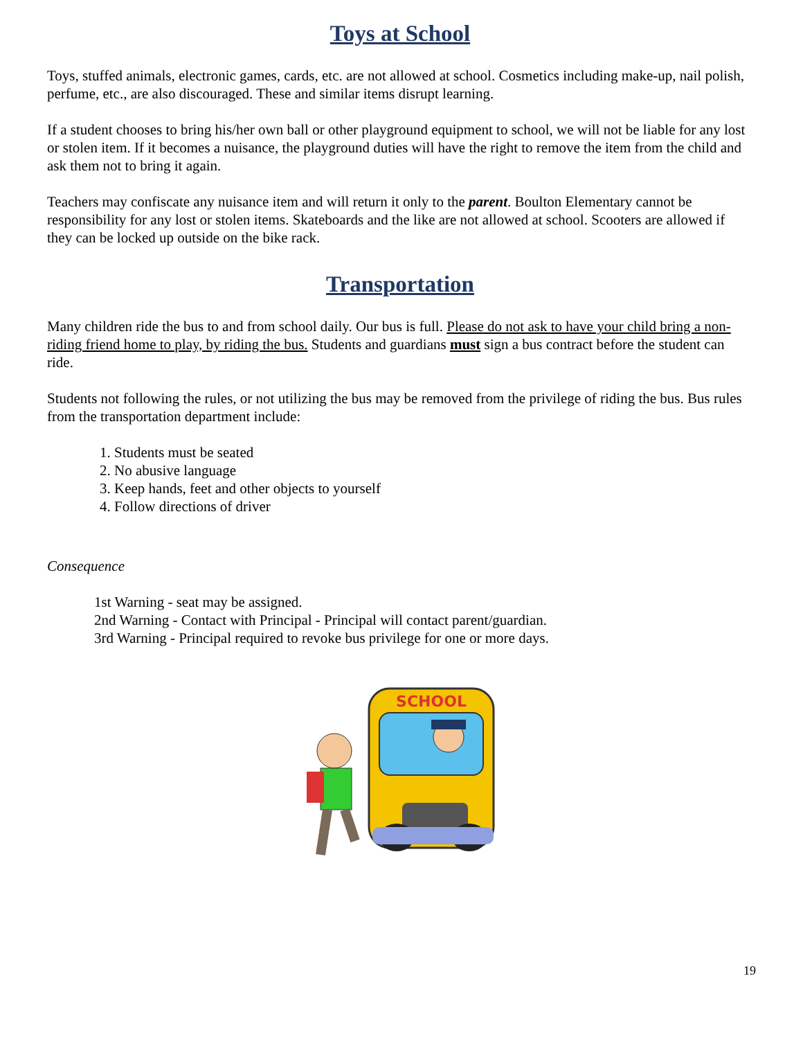Toys at School
Toys, stuffed animals, electronic games, cards, etc. are not allowed at school. Cosmetics including make-up, nail polish, perfume, etc., are also discouraged. These and similar items disrupt learning.
If a student chooses to bring his/her own ball or other playground equipment to school, we will not be liable for any lost or stolen item. If it becomes a nuisance, the playground duties will have the right to remove the item from the child and ask them not to bring it again.
Teachers may confiscate any nuisance item and will return it only to the parent. Boulton Elementary cannot be responsibility for any lost or stolen items. Skateboards and the like are not allowed at school. Scooters are allowed if they can be locked up outside on the bike rack.
Transportation
Many children ride the bus to and from school daily. Our bus is full. Please do not ask to have your child bring a non-riding friend home to play, by riding the bus. Students and guardians must sign a bus contract before the student can ride.
Students not following the rules, or not utilizing the bus may be removed from the privilege of riding the bus. Bus rules from the transportation department include:
1. Students must be seated
2. No abusive language
3. Keep hands, feet and other objects to yourself
4. Follow directions of driver
Consequence
1st Warning - seat may be assigned.
2nd Warning - Contact with Principal - Principal will contact parent/guardian.
3rd Warning - Principal required to revoke bus privilege for one or more days.
SCHOOL
19